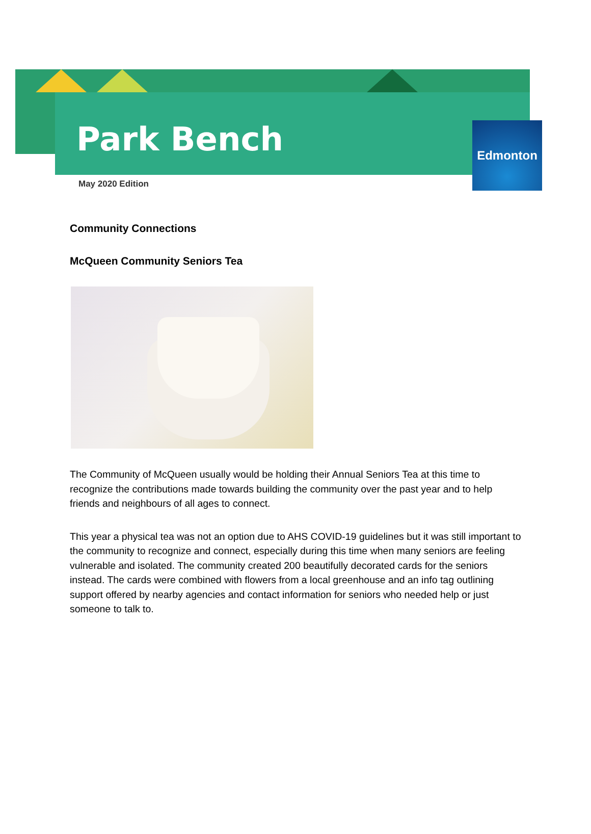Park Bench Edmonton
May 2020 Edition
Community Connections
McQueen Community Seniors Tea
The Community of McQueen usually would be holding their Annual Seniors Tea at this time to recognize the contributions made towards building the community over the past year and to help friends and neighbours of all ages to connect.
This year a physical tea was not an option due to AHS COVID-19 guidelines but it was still important to the community to recognize and connect, especially during this time when many seniors are feeling vulnerable and isolated. The community created 200 beautifully decorated cards for the seniors instead. The cards were combined with flowers from a local greenhouse and an info tag outlining support offered by nearby agencies and contact information for seniors who needed help or just someone to talk to.